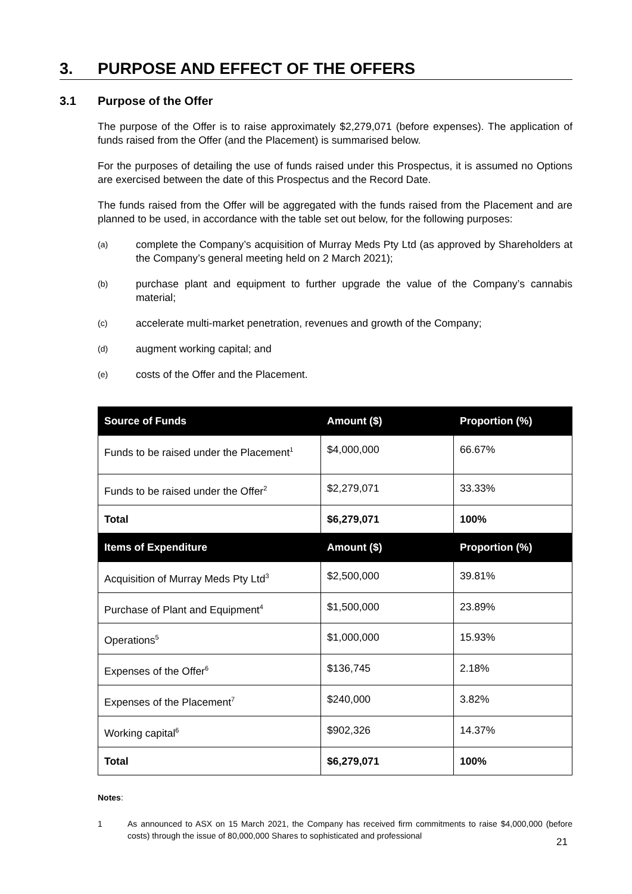3. PURPOSE AND EFFECT OF THE OFFERS
3.1 Purpose of the Offer
The purpose of the Offer is to raise approximately $2,279,071 (before expenses). The application of funds raised from the Offer (and the Placement) is summarised below.
For the purposes of detailing the use of funds raised under this Prospectus, it is assumed no Options are exercised between the date of this Prospectus and the Record Date.
The funds raised from the Offer will be aggregated with the funds raised from the Placement and are planned to be used, in accordance with the table set out below, for the following purposes:
(a) complete the Company’s acquisition of Murray Meds Pty Ltd (as approved by Shareholders at the Company’s general meeting held on 2 March 2021);
(b) purchase plant and equipment to further upgrade the value of the Company’s cannabis material;
(c) accelerate multi-market penetration, revenues and growth of the Company;
(d) augment working capital; and
(e) costs of the Offer and the Placement.
| Source of Funds | Amount ($) | Proportion (%) |
| --- | --- | --- |
| Funds to be raised under the Placement<sup>1</sup> | $4,000,000 | 66.67% |
| Funds to be raised under the Offer<sup>2</sup> | $2,279,071 | 33.33% |
| Total | $6,279,071 | 100% |
| Items of Expenditure | Amount ($) | Proportion (%) |
| Acquisition of Murray Meds Pty Ltd<sup>3</sup> | $2,500,000 | 39.81% |
| Purchase of Plant and Equipment<sup>4</sup> | $1,500,000 | 23.89% |
| Operations<sup>5</sup> | $1,000,000 | 15.93% |
| Expenses of the Offer<sup>6</sup> | $136,745 | 2.18% |
| Expenses of the Placement<sup>7</sup> | $240,000 | 3.82% |
| Working capital<sup>6</sup> | $902,326 | 14.37% |
| Total | $6,279,071 | 100% |
Notes:
1 As announced to ASX on 15 March 2021, the Company has received firm commitments to raise $4,000,000 (before costs) through the issue of 80,000,000 Shares to sophisticated and professional
21